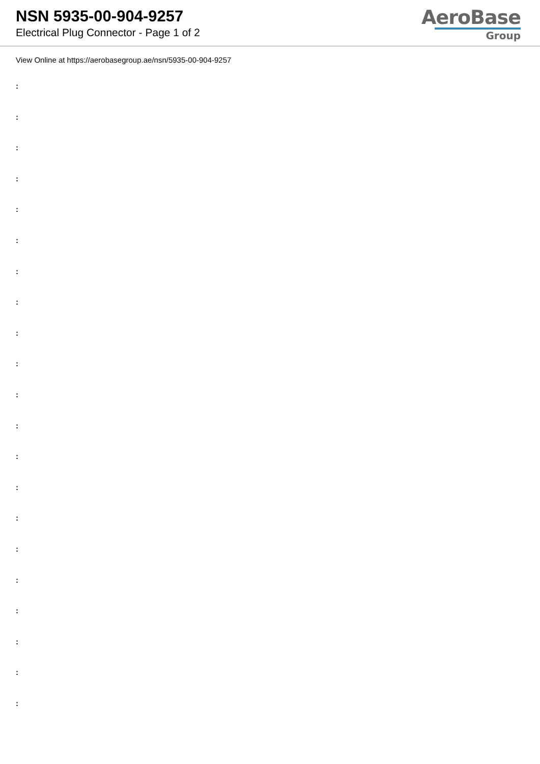NSN 5935-00-904-9257
Electrical Plug Connector - Page 1 of 2
AeroBase
Group
View Online at https://aerobasegroup.ae/nsn/5935-00-904-9257
:
:
:
:
:
:
:
:
:
:
:
:
:
:
:
:
:
:
:
:
: